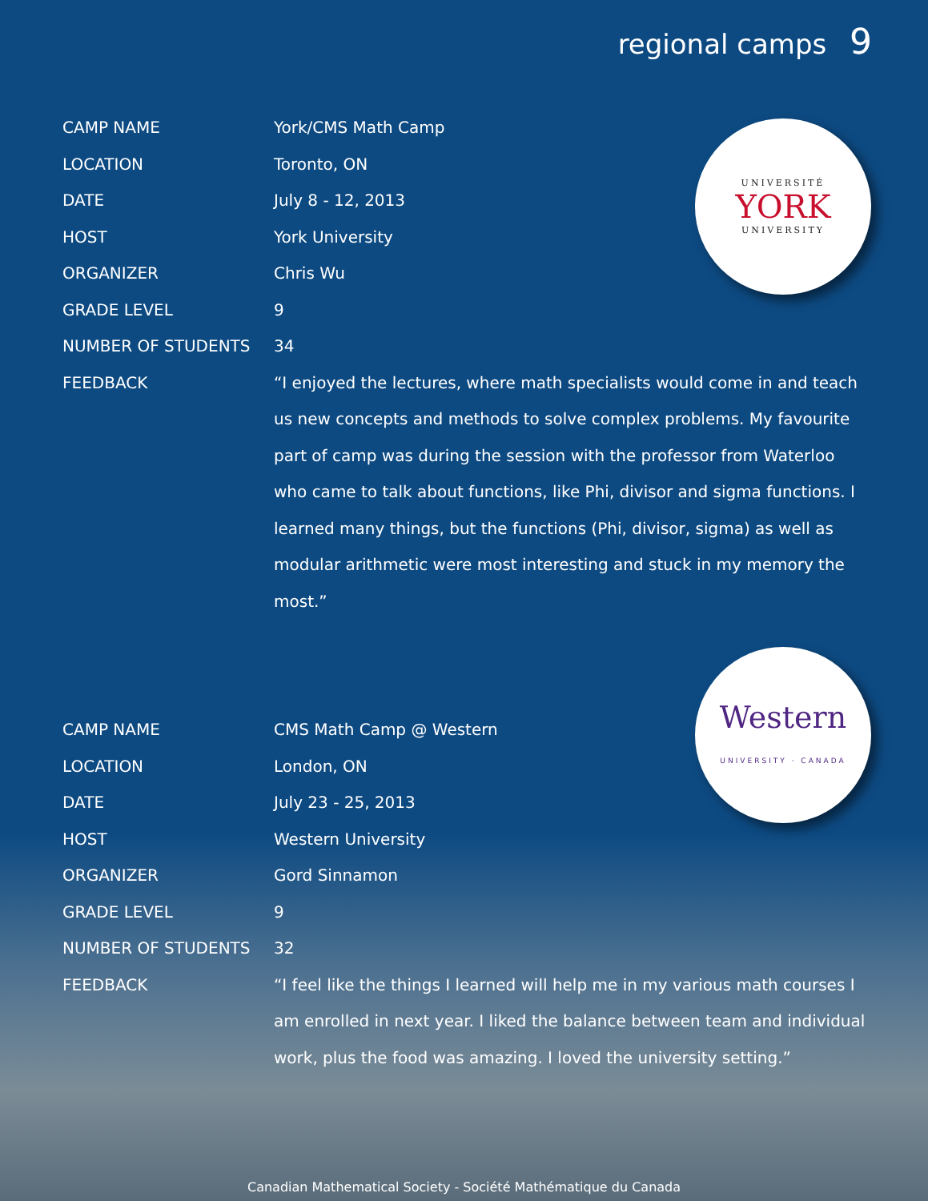regional camps 9
| CAMP NAME | York/CMS Math Camp |
| LOCATION | Toronto, ON |
| DATE | July 8 - 12, 2013 |
| HOST | York University |
| ORGANIZER | Chris Wu |
| GRADE LEVEL | 9 |
| NUMBER OF STUDENTS | 34 |
| FEEDBACK | “I enjoyed the lectures, where math specialists would come in and teach us new concepts and methods to solve complex problems. My favourite part of camp was during the session with the professor from Waterloo who came to talk about functions, like Phi, divisor and sigma functions. I learned many things, but the functions (Phi, divisor, sigma) as well as modular arithmetic were most interesting and stuck in my memory the most.” |
| CAMP NAME | CMS Math Camp @ Western |
| LOCATION | London, ON |
| DATE | July 23 - 25, 2013 |
| HOST | Western University |
| ORGANIZER | Gord Sinnamon |
| GRADE LEVEL | 9 |
| NUMBER OF STUDENTS | 32 |
| FEEDBACK | “I feel like the things I learned will help me in my various math courses I am enrolled in next year. I liked the balance between team and individual work, plus the food was amazing. I loved the university setting.” |
UNIVERSITÉ
YORK
UNIVERSITY
Western
UNIVERSITY · CANADA
Canadian Mathematical Society - Société Mathématique du Canada